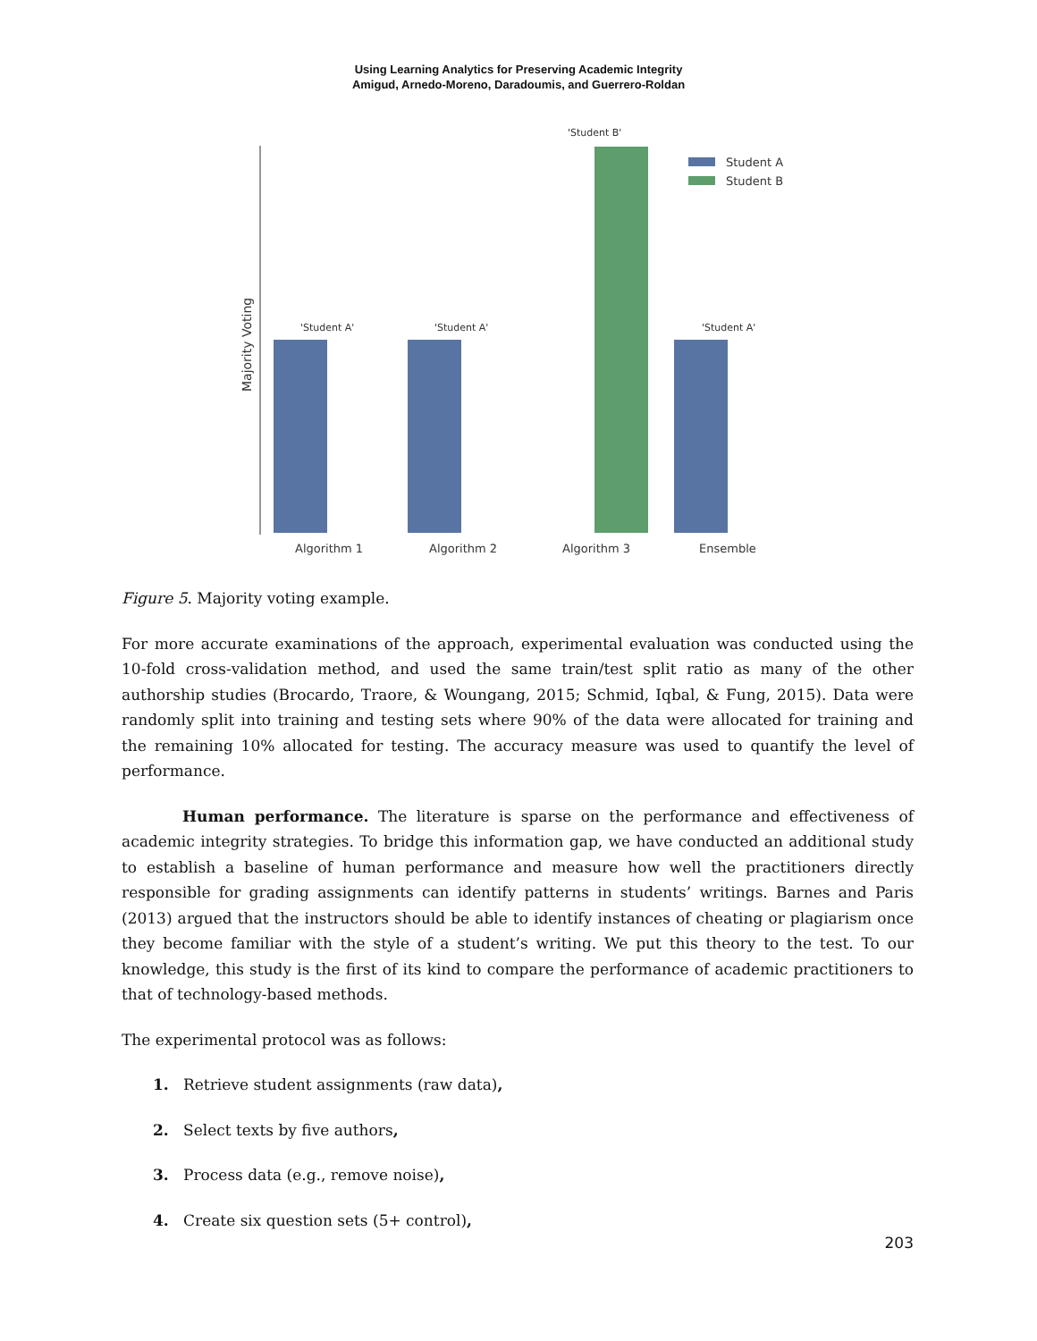Using Learning Analytics for Preserving Academic Integrity
Amigud, Arnedo-Moreno, Daradoumis, and Guerrero-Roldan
Majority Voting
'Student A'
'Student A'
'Student B'
'Student A'
Student A
Student B
Algorithm 1
Algorithm 2
Algorithm 3
Ensemble
Figure 5. Majority voting example.
For more accurate examinations of the approach, experimental evaluation was conducted using the 10-fold cross-validation method, and used the same train/test split ratio as many of the other authorship studies (Brocardo, Traore, & Woungang, 2015; Schmid, Iqbal, & Fung, 2015). Data were randomly split into training and testing sets where 90% of the data were allocated for training and the remaining 10% allocated for testing. The accuracy measure was used to quantify the level of performance.
Human performance. The literature is sparse on the performance and effectiveness of academic integrity strategies. To bridge this information gap, we have conducted an additional study to establish a baseline of human performance and measure how well the practitioners directly responsible for grading assignments can identify patterns in students’ writings. Barnes and Paris (2013) argued that the instructors should be able to identify instances of cheating or plagiarism once they become familiar with the style of a student’s writing. We put this theory to the test. To our knowledge, this study is the first of its kind to compare the performance of academic practitioners to that of technology-based methods.
The experimental protocol was as follows:
1. Retrieve student assignments (raw data),
2. Select texts by five authors,
3. Process data (e.g., remove noise),
4. Create six question sets (5+ control),
203